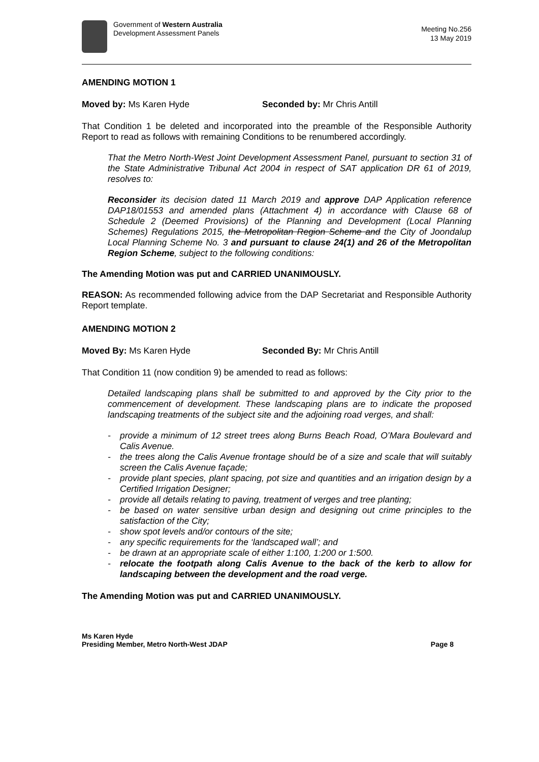Government of Western Australia
Development Assessment Panels
Meeting No.256
13 May 2019
AMENDING MOTION 1
Moved by: Ms Karen Hyde Seconded by: Mr Chris Antill
That Condition 1 be deleted and incorporated into the preamble of the Responsible Authority Report to read as follows with remaining Conditions to be renumbered accordingly.
That the Metro North-West Joint Development Assessment Panel, pursuant to section 31 of the State Administrative Tribunal Act 2004 in respect of SAT application DR 61 of 2019, resolves to:
Reconsider its decision dated 11 March 2019 and approve DAP Application reference DAP18/01553 and amended plans (Attachment 4) in accordance with Clause 68 of Schedule 2 (Deemed Provisions) of the Planning and Development (Local Planning Schemes) Regulations 2015, the Metropolitan Region Scheme and the City of Joondalup Local Planning Scheme No. 3 and pursuant to clause 24(1) and 26 of the Metropolitan Region Scheme, subject to the following conditions:
The Amending Motion was put and CARRIED UNANIMOUSLY.
REASON: As recommended following advice from the DAP Secretariat and Responsible Authority Report template.
AMENDING MOTION 2
Moved By: Ms Karen Hyde Seconded By: Mr Chris Antill
That Condition 11 (now condition 9) be amended to read as follows:
Detailed landscaping plans shall be submitted to and approved by the City prior to the commencement of development. These landscaping plans are to indicate the proposed landscaping treatments of the subject site and the adjoining road verges, and shall:
- provide a minimum of 12 street trees along Burns Beach Road, O’Mara Boulevard and Calis Avenue.
- the trees along the Calis Avenue frontage should be of a size and scale that will suitably screen the Calis Avenue façade;
- provide plant species, plant spacing, pot size and quantities and an irrigation design by a Certified Irrigation Designer;
- provide all details relating to paving, treatment of verges and tree planting;
- be based on water sensitive urban design and designing out crime principles to the satisfaction of the City;
- show spot levels and/or contours of the site;
- any specific requirements for the ‘landscaped wall’; and
- be drawn at an appropriate scale of either 1:100, 1:200 or 1:500.
- relocate the footpath along Calis Avenue to the back of the kerb to allow for landscaping between the development and the road verge.
The Amending Motion was put and CARRIED UNANIMOUSLY.
Ms Karen Hyde
Presiding Member, Metro North-West JDAP
Page 8